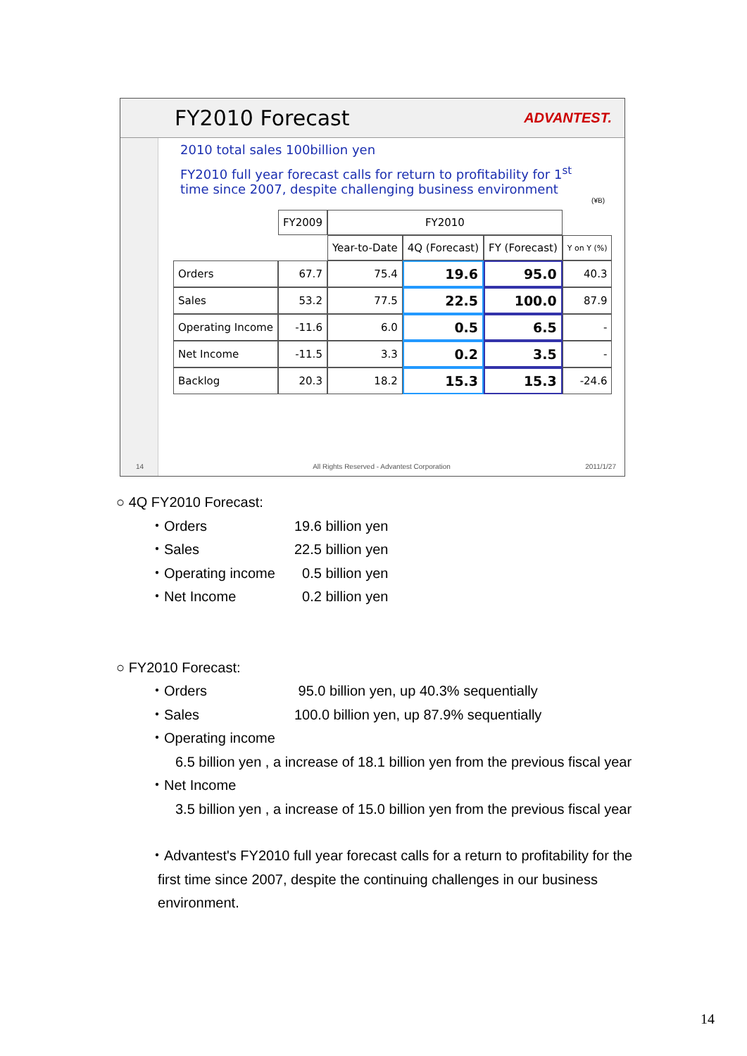FY2010 Forecast
ADVANTEST.
2010 total sales 100billion yen
FY2010 full year forecast calls for return to profitability for 1<sup>st</sup>
time since 2007, despite challenging business environment
(¥B)
| | FY2009 | FY2010 | | | |
| --- | --- | --- | --- | --- | --- |
| | | Year-to-Date | 4Q (Forecast) | FY (Forecast) | Y on Y (%) |
| Orders | 67.7 | 75.4 | 19.6 | 95.0 | 40.3 |
| Sales | 53.2 | 77.5 | 22.5 | 100.0 | 87.9 |
| Operating Income | -11.6 | 6.0 | 0.5 | 6.5 | - |
| Net Income | -11.5 | 3.3 | 0.2 | 3.5 | - |
| Backlog | 20.3 | 18.2 | 15.3 | 15.3 | -24.6 |
14 All Rights Reserved - Advantest Corporation 2011/1/27
○ 4Q FY2010 Forecast:
・Orders 19.6 billion yen
・Sales 22.5 billion yen
・Operating income 0.5 billion yen
・Net Income 0.2 billion yen
○ FY2010 Forecast:
・Orders 95.0 billion yen, up 40.3% sequentially
・Sales 100.0 billion yen, up 87.9% sequentially
・Operating income
6.5 billion yen , a increase of 18.1 billion yen from the previous fiscal year
・Net Income
3.5 billion yen , a increase of 15.0 billion yen from the previous fiscal year
・Advantest's FY2010 full year forecast calls for a return to profitability for the
first time since 2007, despite the continuing challenges in our business
environment.
14